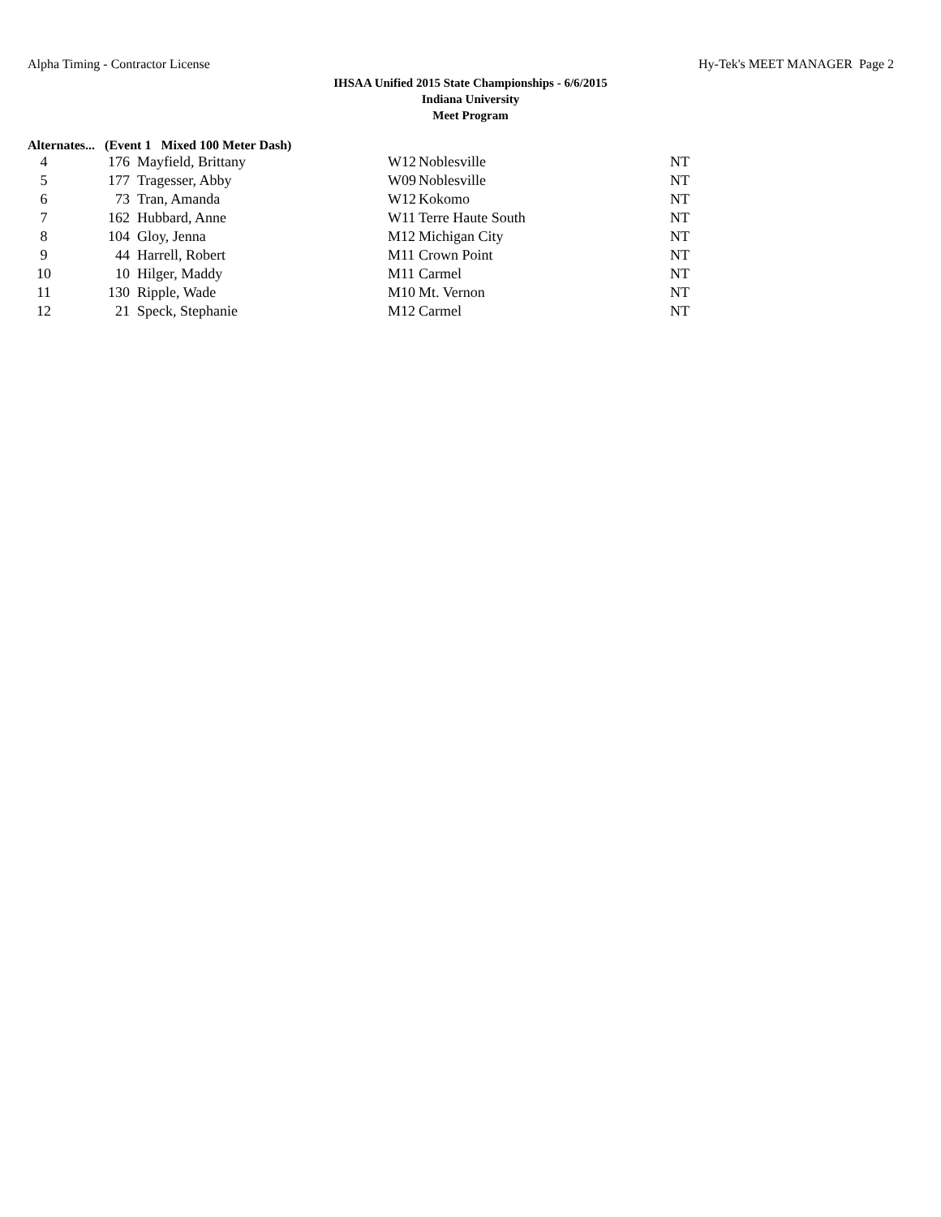Alpha Timing - Contractor License Hy-Tek's MEET MANAGER Page 2
IHSAA Unified 2015 State Championships - 6/6/2015
Indiana University
Meet Program
Alternates... (Event 1 Mixed 100 Meter Dash)
| 4 | 176 | Mayfield, Brittany | W12 | Noblesville | NT |
| 5 | 177 | Tragesser, Abby | W09 | Noblesville | NT |
| 6 | 73 | Tran, Amanda | W12 | Kokomo | NT |
| 7 | 162 | Hubbard, Anne | W11 | Terre Haute South | NT |
| 8 | 104 | Gloy, Jenna | M12 | Michigan City | NT |
| 9 | 44 | Harrell, Robert | M11 | Crown Point | NT |
| 10 | 10 | Hilger, Maddy | M11 | Carmel | NT |
| 11 | 130 | Ripple, Wade | M10 | Mt. Vernon | NT |
| 12 | 21 | Speck, Stephanie | M12 | Carmel | NT |